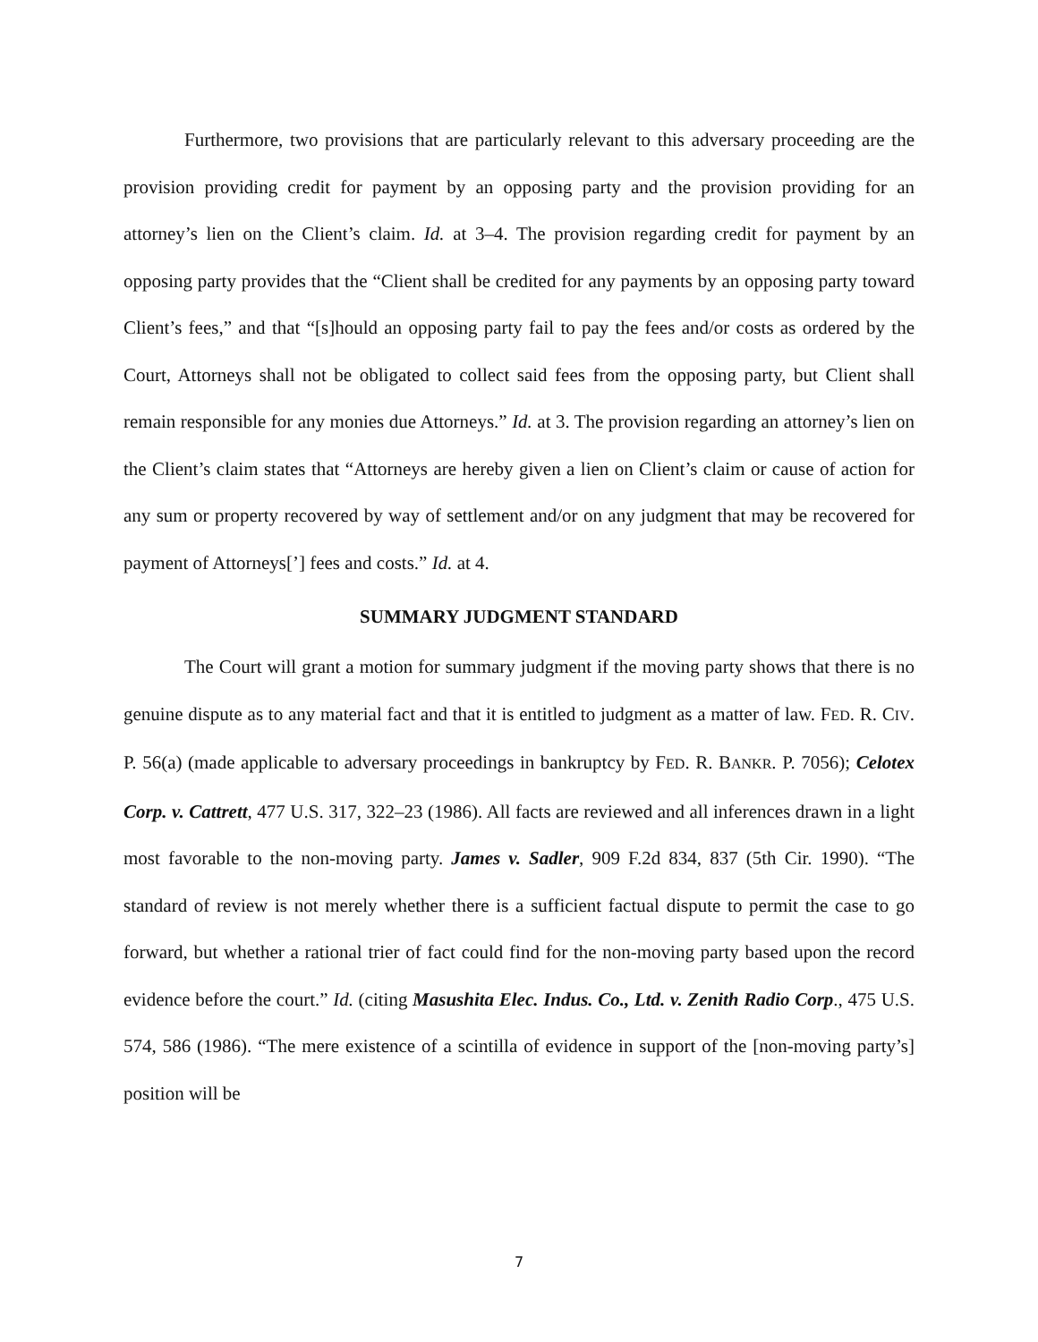Furthermore, two provisions that are particularly relevant to this adversary proceeding are the provision providing credit for payment by an opposing party and the provision providing for an attorney’s lien on the Client’s claim. Id. at 3–4. The provision regarding credit for payment by an opposing party provides that the “Client shall be credited for any payments by an opposing party toward Client’s fees,” and that “[s]hould an opposing party fail to pay the fees and/or costs as ordered by the Court, Attorneys shall not be obligated to collect said fees from the opposing party, but Client shall remain responsible for any monies due Attorneys.” Id. at 3. The provision regarding an attorney’s lien on the Client’s claim states that “Attorneys are hereby given a lien on Client’s claim or cause of action for any sum or property recovered by way of settlement and/or on any judgment that may be recovered for payment of Attorneys[’] fees and costs.” Id. at 4.
SUMMARY JUDGMENT STANDARD
The Court will grant a motion for summary judgment if the moving party shows that there is no genuine dispute as to any material fact and that it is entitled to judgment as a matter of law. FED. R. CIV. P. 56(a) (made applicable to adversary proceedings in bankruptcy by FED. R. BANKR. P. 7056); Celotex Corp. v. Cattrett, 477 U.S. 317, 322–23 (1986). All facts are reviewed and all inferences drawn in a light most favorable to the non-moving party. James v. Sadler, 909 F.2d 834, 837 (5th Cir. 1990). “The standard of review is not merely whether there is a sufficient factual dispute to permit the case to go forward, but whether a rational trier of fact could find for the non-moving party based upon the record evidence before the court.” Id. (citing Masushita Elec. Indus. Co., Ltd. v. Zenith Radio Corp., 475 U.S. 574, 586 (1986). “The mere existence of a scintilla of evidence in support of the [non-moving party’s] position will be
7